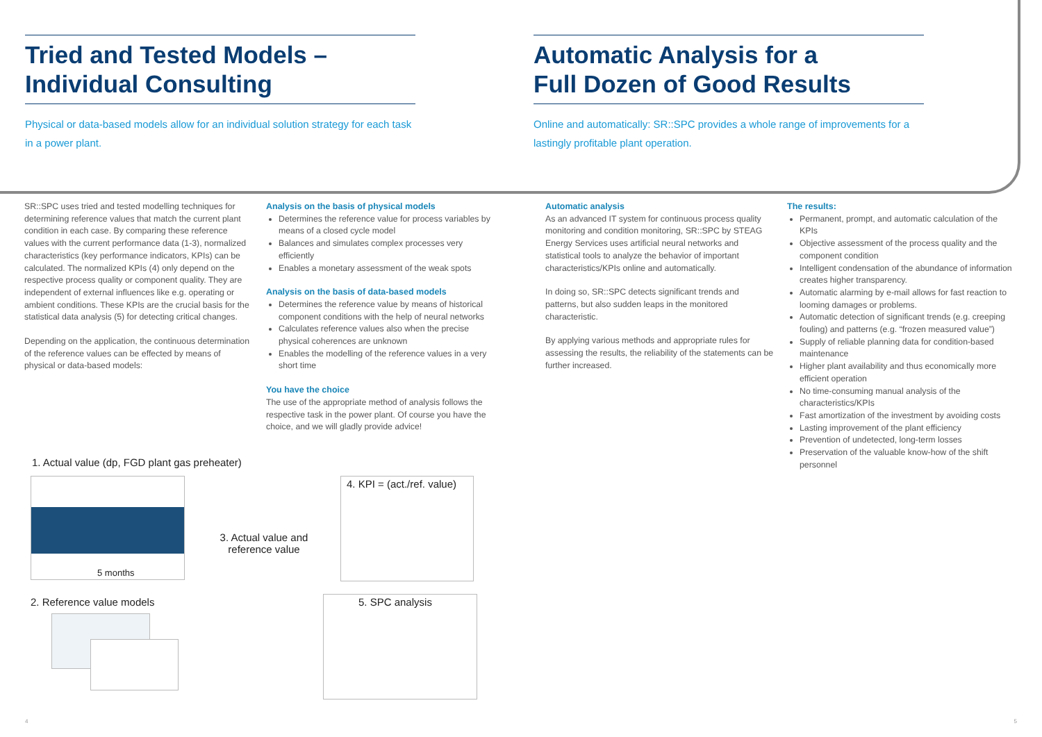Tried and Tested Models –
Individual Consulting
Physical or data-based models allow for an individual solution strategy for each task in a power plant.
Automatic Analysis for a
Full Dozen of Good Results
Online and automatically: SR::SPC provides a whole range of improvements for a lastingly profitable plant operation.
SR::SPC uses tried and tested modelling techniques for determining reference values that match the current plant condition in each case. By comparing these reference values with the current performance data (1-3), normalized characteristics (key performance indicators, KPIs) can be calculated. The normalized KPIs (4) only depend on the respective process quality or component quality. They are independent of external influences like e.g. operating or ambient conditions. These KPIs are the crucial basis for the statistical data analysis (5) for detecting critical changes.
Depending on the application, the continuous determination of the reference values can be effected by means of physical or data-based models:
Analysis on the basis of physical models
Determines the reference value for process variables by means of a closed cycle model
Balances and simulates complex processes very efficiently
Enables a monetary assessment of the weak spots
Analysis on the basis of data-based models
Determines the reference value by means of historical component conditions with the help of neural networks
Calculates reference values also when the precise physical coherences are unknown
Enables the modelling of the reference values in a very short time
You have the choice
The use of the appropriate method of analysis follows the respective task in the power plant. Of course you have the choice, and we will gladly provide advice!
Automatic analysis
As an advanced IT system for continuous process quality monitoring and condition monitoring, SR::SPC by STEAG Energy Services uses artificial neural networks and statistical tools to analyze the behavior of important characteristics/KPIs online and automatically.
In doing so, SR::SPC detects significant trends and patterns, but also sudden leaps in the monitored characteristic.
By applying various methods and appropriate rules for assessing the results, the reliability of the statements can be further increased.
The results:
Permanent, prompt, and automatic calculation of the KPIs
Objective assessment of the process quality and the component condition
Intelligent condensation of the abundance of information creates higher transparency.
Automatic alarming by e-mail allows for fast reaction to looming damages or problems.
Automatic detection of significant trends (e.g. creeping fouling) and patterns (e.g. “frozen measured value”)
Supply of reliable planning data for condition-based maintenance
Higher plant availability and thus economically more efficient operation
No time-consuming manual analysis of the characteristics/KPIs
Fast amortization of the investment by avoiding costs
Lasting improvement of the plant efficiency
Prevention of undetected, long-term losses
Preservation of the valuable know-how of the shift personnel
1. Actual value (dp, FGD plant gas preheater)
5 months
4. KPI = (act./ref. value)
3. Actual value and
reference value
2. Reference value models 5. SPC analysis
4 5